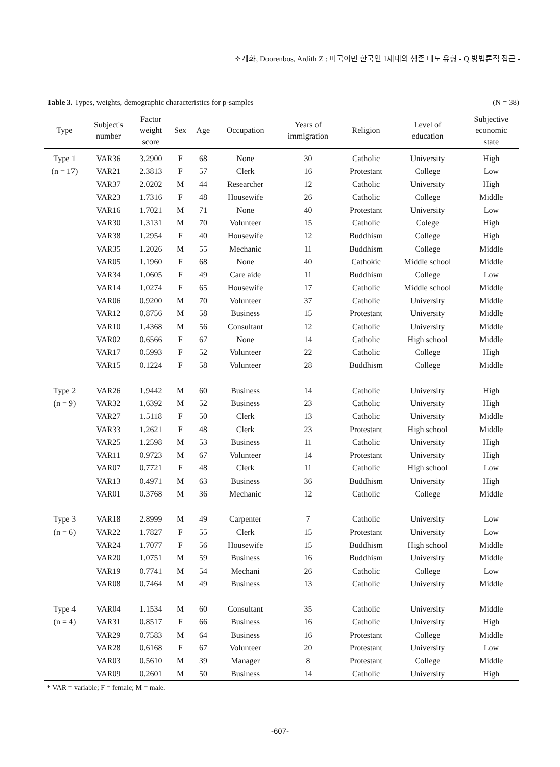조계화, Doorenbos, Ardith Z : 미국이민 한국인 1세대의 생존 태도 유형 - Q 방법론적 접근 -
Table 3. Types, weights, demographic characteristics for p-samples (N = 38)
| Type | Subject's number | Factor weight score | Sex | Age | Occupation | Years of immigration | Religion | Level of education | Subjective economic state |
| --- | --- | --- | --- | --- | --- | --- | --- | --- | --- |
| Type 1 | VAR36 | 3.2900 | F | 68 | None | 30 | Catholic | University | High |
| (n = 17) | VAR21 | 2.3813 | F | 57 | Clerk | 16 | Protestant | College | Low |
| | VAR37 | 2.0202 | M | 44 | Researcher | 12 | Catholic | University | High |
| | VAR23 | 1.7316 | F | 48 | Housewife | 26 | Catholic | College | Middle |
| | VAR16 | 1.7021 | M | 71 | None | 40 | Protestant | University | Low |
| | VAR30 | 1.3131 | M | 70 | Volunteer | 15 | Catholic | Colege | High |
| | VAR38 | 1.2954 | F | 40 | Housewife | 12 | Buddhism | College | High |
| | VAR35 | 1.2026 | M | 55 | Mechanic | 11 | Buddhism | College | Middle |
| | VAR05 | 1.1960 | F | 68 | None | 40 | Cathokic | Middle school | Middle |
| | VAR34 | 1.0605 | F | 49 | Care aide | 11 | Buddhism | College | Low |
| | VAR14 | 1.0274 | F | 65 | Housewife | 17 | Catholic | Middle school | Middle |
| | VAR06 | 0.9200 | M | 70 | Volunteer | 37 | Catholic | University | Middle |
| | VAR12 | 0.8756 | M | 58 | Business | 15 | Protestant | University | Middle |
| | VAR10 | 1.4368 | M | 56 | Consultant | 12 | Catholic | University | Middle |
| | VAR02 | 0.6566 | F | 67 | None | 14 | Catholic | High school | Middle |
| | VAR17 | 0.5993 | F | 52 | Volunteer | 22 | Catholic | College | High |
| | VAR15 | 0.1224 | F | 58 | Volunteer | 28 | Buddhism | College | Middle |
| Type 2 | VAR26 | 1.9442 | M | 60 | Business | 14 | Catholic | University | High |
| (n = 9) | VAR32 | 1.6392 | M | 52 | Business | 23 | Catholic | University | High |
| | VAR27 | 1.5118 | F | 50 | Clerk | 13 | Catholic | University | Middle |
| | VAR33 | 1.2621 | F | 48 | Clerk | 23 | Protestant | High school | Middle |
| | VAR25 | 1.2598 | M | 53 | Business | 11 | Catholic | University | High |
| | VAR11 | 0.9723 | M | 67 | Volunteer | 14 | Protestant | University | High |
| | VAR07 | 0.7721 | F | 48 | Clerk | 11 | Catholic | High school | Low |
| | VAR13 | 0.4971 | M | 63 | Business | 36 | Buddhism | University | High |
| | VAR01 | 0.3768 | M | 36 | Mechanic | 12 | Catholic | College | Middle |
| Type 3 | VAR18 | 2.8999 | M | 49 | Carpenter | 7 | Catholic | University | Low |
| (n = 6) | VAR22 | 1.7827 | F | 55 | Clerk | 15 | Protestant | University | Low |
| | VAR24 | 1.7077 | F | 56 | Housewife | 15 | Buddhism | High school | Middle |
| | VAR20 | 1.0751 | M | 59 | Business | 16 | Buddhism | University | Middle |
| | VAR19 | 0.7741 | M | 54 | Mechani | 26 | Catholic | College | Low |
| | VAR08 | 0.7464 | M | 49 | Business | 13 | Catholic | University | Middle |
| Type 4 | VAR04 | 1.1534 | M | 60 | Consultant | 35 | Catholic | University | Middle |
| (n = 4) | VAR31 | 0.8517 | F | 66 | Business | 16 | Catholic | University | High |
| | VAR29 | 0.7583 | M | 64 | Business | 16 | Protestant | College | Middle |
| | VAR28 | 0.6168 | F | 67 | Volunteer | 20 | Protestant | University | Low |
| | VAR03 | 0.5610 | M | 39 | Manager | 8 | Protestant | College | Middle |
| | VAR09 | 0.2601 | M | 50 | Business | 14 | Catholic | University | High |
* VAR = variable; F = female; M = male.
-607-